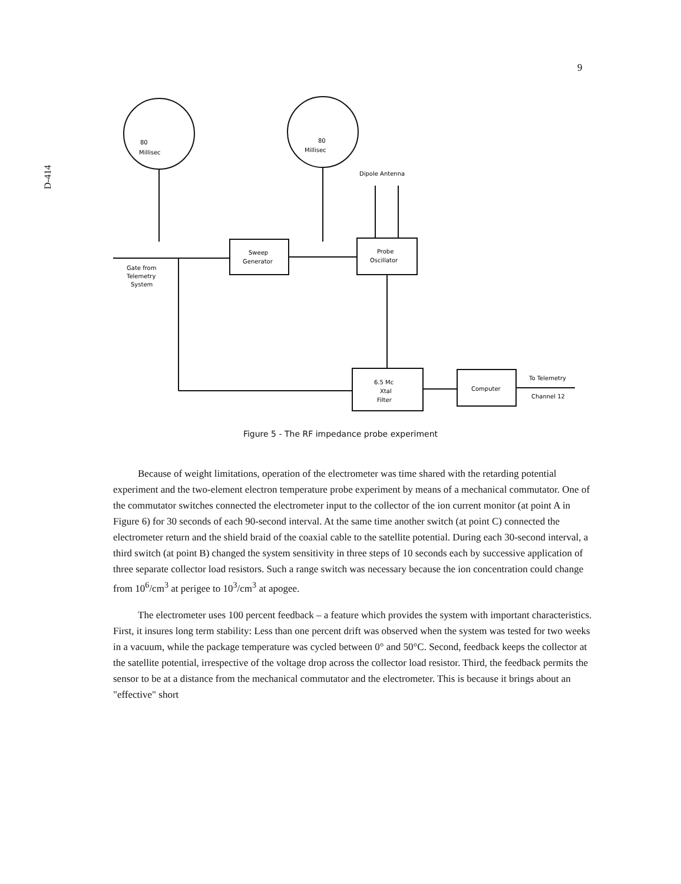9
D-414
80
Millisec
80
Millisec
Dipole Antenna
Gate from
Telemetry
System
Sweep
Generator
Probe
Oscillator
6.5 Mc
Xtal
Filter
Computer
To Telemetry
Channel 12
Figure 5 - The RF impedance probe experiment
Because of weight limitations, operation of the electrometer was time shared with the retarding potential experiment and the two-element electron temperature probe experiment by means of a mechanical commutator. One of the commutator switches connected the electrometer input to the collector of the ion current monitor (at point A in Figure 6) for 30 seconds of each 90-second interval. At the same time another switch (at point C) connected the electrometer return and the shield braid of the coaxial cable to the satellite potential. During each 30-second interval, a third switch (at point B) changed the system sensitivity in three steps of 10 seconds each by successive application of three separate collector load resistors. Such a range switch was necessary because the ion concentration could change from 10<sup>6</sup>/cm<sup>3</sup> at perigee to 10<sup>3</sup>/cm<sup>3</sup> at apogee.
The electrometer uses 100 percent feedback – a feature which provides the system with important characteristics. First, it insures long term stability: Less than one percent drift was observed when the system was tested for two weeks in a vacuum, while the package temperature was cycled between 0° and 50°C. Second, feedback keeps the collector at the satellite potential, irrespective of the voltage drop across the collector load resistor. Third, the feedback permits the sensor to be at a distance from the mechanical commutator and the electrometer. This is because it brings about an "effective" short